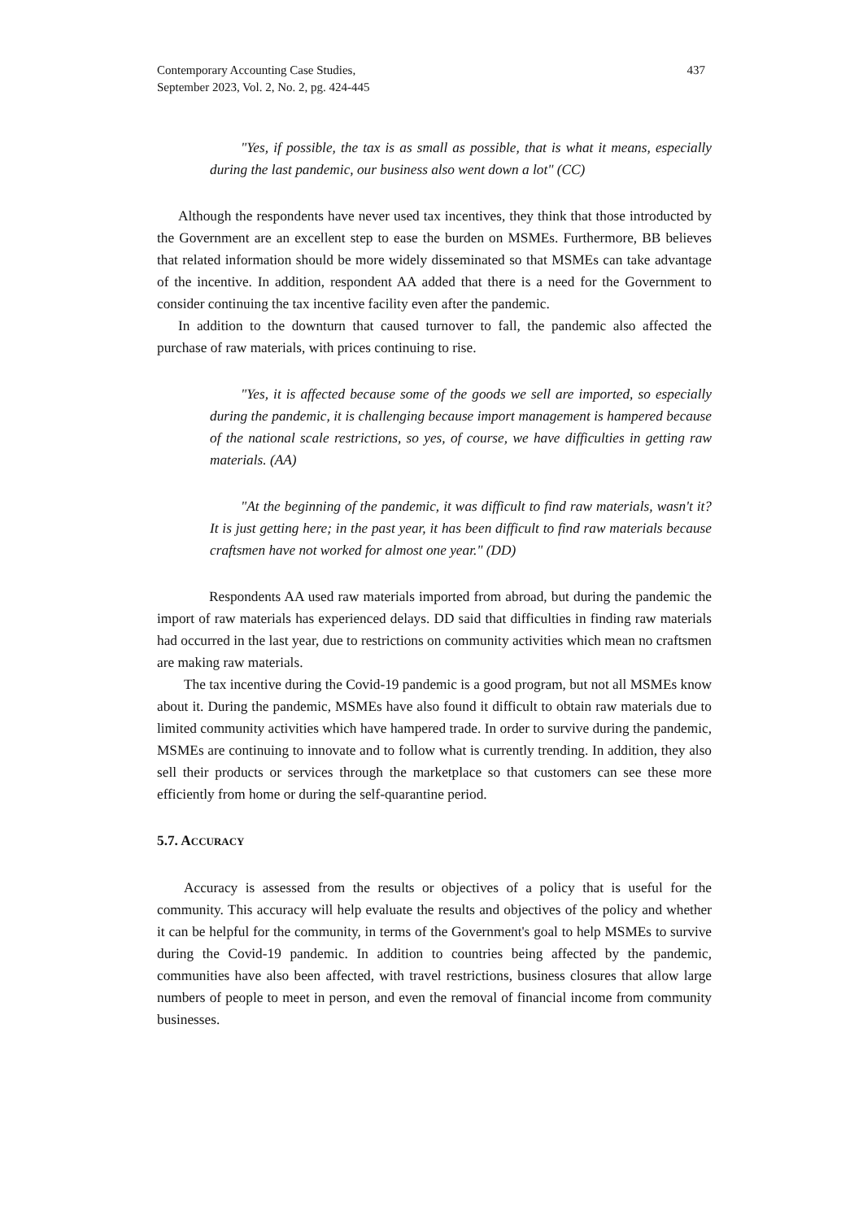Contemporary Accounting Case Studies,
September 2023, Vol. 2, No. 2, pg. 424-445
437
"Yes, if possible, the tax is as small as possible, that is what it means, especially during the last pandemic, our business also went down a lot" (CC)
Although the respondents have never used tax incentives, they think that those introducted by the Government are an excellent step to ease the burden on MSMEs. Furthermore, BB believes that related information should be more widely disseminated so that MSMEs can take advantage of the incentive. In addition, respondent AA added that there is a need for the Government to consider continuing the tax incentive facility even after the pandemic.
In addition to the downturn that caused turnover to fall, the pandemic also affected the purchase of raw materials, with prices continuing to rise.
"Yes, it is affected because some of the goods we sell are imported, so especially during the pandemic, it is challenging because import management is hampered because of the national scale restrictions, so yes, of course, we have difficulties in getting raw materials. (AA)
"At the beginning of the pandemic, it was difficult to find raw materials, wasn't it? It is just getting here; in the past year, it has been difficult to find raw materials because craftsmen have not worked for almost one year." (DD)
Respondents AA used raw materials imported from abroad, but during the pandemic the import of raw materials has experienced delays. DD said that difficulties in finding raw materials had occurred in the last year, due to restrictions on community activities which mean no craftsmen are making raw materials.
The tax incentive during the Covid-19 pandemic is a good program, but not all MSMEs know about it. During the pandemic, MSMEs have also found it difficult to obtain raw materials due to limited community activities which have hampered trade. In order to survive during the pandemic, MSMEs are continuing to innovate and to follow what is currently trending. In addition, they also sell their products or services through the marketplace so that customers can see these more efficiently from home or during the self-quarantine period.
5.7. ACCURACY
Accuracy is assessed from the results or objectives of a policy that is useful for the community. This accuracy will help evaluate the results and objectives of the policy and whether it can be helpful for the community, in terms of the Government's goal to help MSMEs to survive during the Covid-19 pandemic. In addition to countries being affected by the pandemic, communities have also been affected, with travel restrictions, business closures that allow large numbers of people to meet in person, and even the removal of financial income from community businesses.